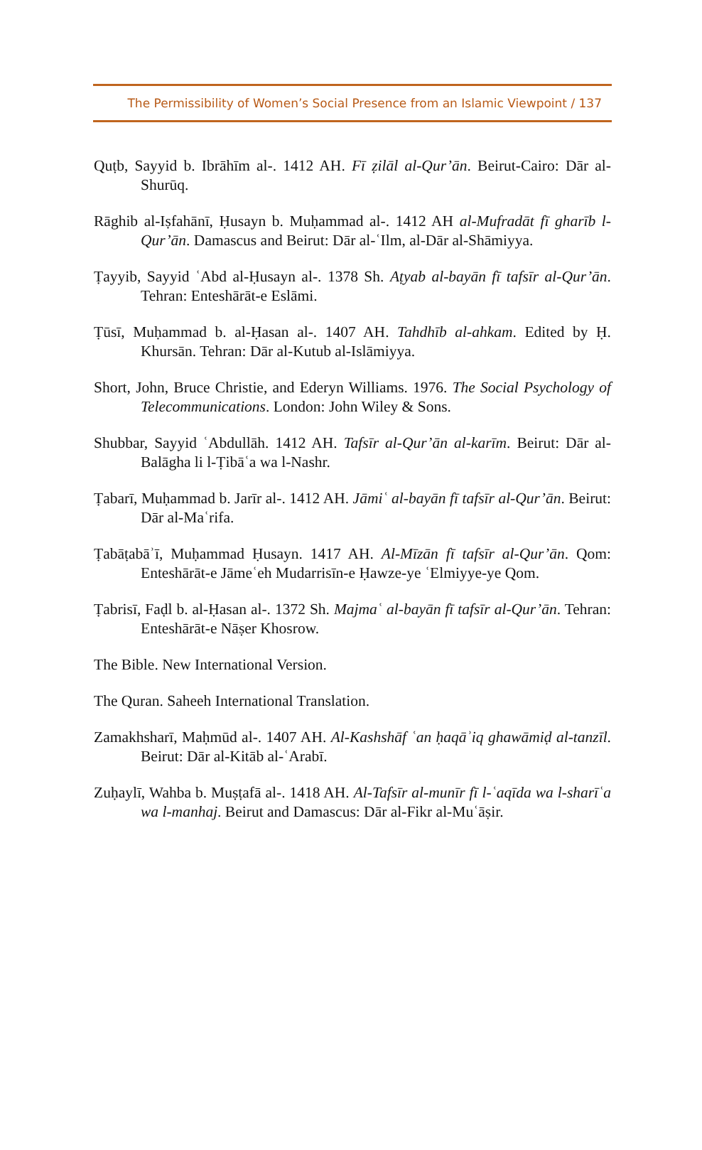The Permissibility of Women’s Social Presence from an Islamic Viewpoint / 137
Quṭb, Sayyid b. Ibrāhīm al-. 1412 AH. Fī ẓilāl al-Qur’ān. Beirut-Cairo: Dār al-Shurūq.
Rāghib al-Iṣfahānī, Ḥusayn b. Muḥammad al-. 1412 AH al-Mufradāt fī gharīb l-Qur’ān. Damascus and Beirut: Dār al-ʿIlm, al-Dār al-Shāmiyya.
Ṭayyib, Sayyid ʿAbd al-Ḥusayn al-. 1378 Sh. Aṭyab al-bayān fī tafsīr al-Qur’ān. Tehran: Enteshārāt-e Eslāmi.
Ṭūsī, Muḥammad b. al-Ḥasan al-. 1407 AH. Tahdhīb al-ahkam. Edited by Ḥ. Khursān. Tehran: Dār al-Kutub al-Islāmiyya.
Short, John, Bruce Christie, and Ederyn Williams. 1976. The Social Psychology of Telecommunications. London: John Wiley & Sons.
Shubbar, Sayyid ʿAbdullāh. 1412 AH. Tafsīr al-Qur’ān al-karīm. Beirut: Dār al-Balāgha li l-Ṭibāʿa wa l-Nashr.
Ṭabarī, Muḥammad b. Jarīr al-. 1412 AH. Jāmiʿ al-bayān fī tafsīr al-Qur’ān. Beirut: Dār al-Maʿrifa.
Ṭabāṭabāʾī, Muḥammad Ḥusayn. 1417 AH. Al-Mīzān fī tafsīr al-Qur’ān. Qom: Enteshārāt-e Jāmeʿeh Mudarrisīn-e Ḥawze-ye ʿElmiyye-ye Qom.
Ṭabrisī, Faḍl b. al-Ḥasan al-. 1372 Sh. Majmaʿ al-bayān fī tafsīr al-Qur’ān. Tehran: Enteshārāt-e Nāṣer Khosrow.
The Bible. New International Version.
The Quran. Saheeh International Translation.
Zamakhsharī, Maḥmūd al-. 1407 AH. Al-Kashshāf ʿan ḥaqāʾiq ghawāmiḍ al-tanzīl. Beirut: Dār al-Kitāb al-ʿArabī.
Zuḥaylī, Wahba b. Muṣṭafā al-. 1418 AH. Al-Tafsīr al-munīr fī l-ʿaqīda wa l-sharīʿa wa l-manhaj. Beirut and Damascus: Dār al-Fikr al-Muʿāṣir.